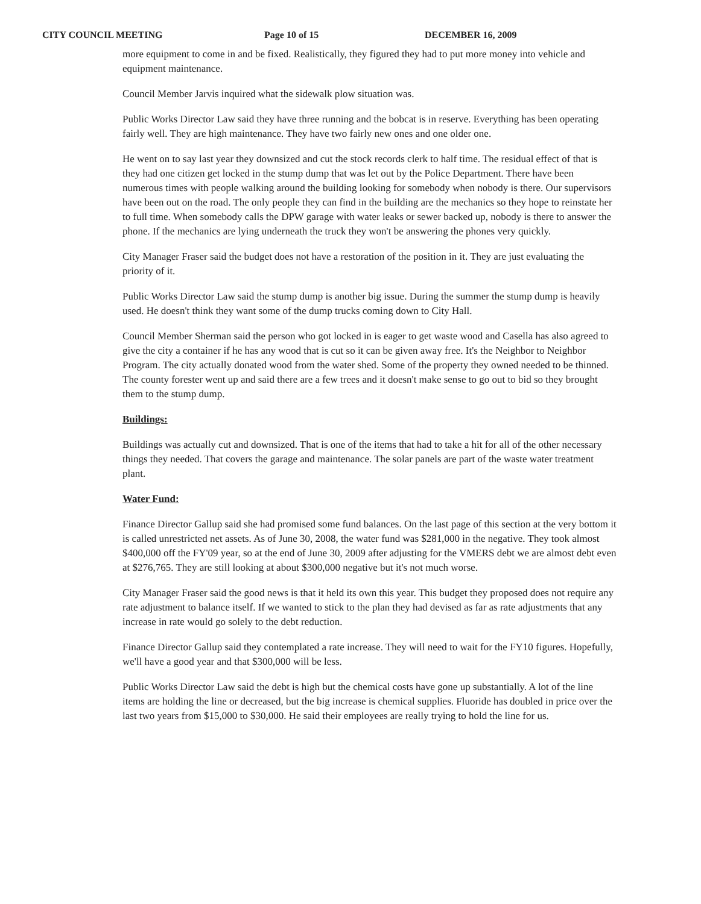CITY COUNCIL MEETING Page 10 of 15 DECEMBER 16, 2009
more equipment to come in and be fixed. Realistically, they figured they had to put more money into vehicle and equipment maintenance.
Council Member Jarvis inquired what the sidewalk plow situation was.
Public Works Director Law said they have three running and the bobcat is in reserve. Everything has been operating fairly well. They are high maintenance. They have two fairly new ones and one older one.
He went on to say last year they downsized and cut the stock records clerk to half time. The residual effect of that is they had one citizen get locked in the stump dump that was let out by the Police Department. There have been numerous times with people walking around the building looking for somebody when nobody is there. Our supervisors have been out on the road. The only people they can find in the building are the mechanics so they hope to reinstate her to full time. When somebody calls the DPW garage with water leaks or sewer backed up, nobody is there to answer the phone. If the mechanics are lying underneath the truck they won't be answering the phones very quickly.
City Manager Fraser said the budget does not have a restoration of the position in it. They are just evaluating the priority of it.
Public Works Director Law said the stump dump is another big issue. During the summer the stump dump is heavily used. He doesn't think they want some of the dump trucks coming down to City Hall.
Council Member Sherman said the person who got locked in is eager to get waste wood and Casella has also agreed to give the city a container if he has any wood that is cut so it can be given away free. It's the Neighbor to Neighbor Program. The city actually donated wood from the water shed. Some of the property they owned needed to be thinned. The county forester went up and said there are a few trees and it doesn't make sense to go out to bid so they brought them to the stump dump.
Buildings:
Buildings was actually cut and downsized. That is one of the items that had to take a hit for all of the other necessary things they needed. That covers the garage and maintenance. The solar panels are part of the waste water treatment plant.
Water Fund:
Finance Director Gallup said she had promised some fund balances. On the last page of this section at the very bottom it is called unrestricted net assets. As of June 30, 2008, the water fund was $281,000 in the negative. They took almost $400,000 off the FY'09 year, so at the end of June 30, 2009 after adjusting for the VMERS debt we are almost debt even at $276,765. They are still looking at about $300,000 negative but it's not much worse.
City Manager Fraser said the good news is that it held its own this year. This budget they proposed does not require any rate adjustment to balance itself. If we wanted to stick to the plan they had devised as far as rate adjustments that any increase in rate would go solely to the debt reduction.
Finance Director Gallup said they contemplated a rate increase. They will need to wait for the FY10 figures. Hopefully, we'll have a good year and that $300,000 will be less.
Public Works Director Law said the debt is high but the chemical costs have gone up substantially. A lot of the line items are holding the line or decreased, but the big increase is chemical supplies. Fluoride has doubled in price over the last two years from $15,000 to $30,000. He said their employees are really trying to hold the line for us.